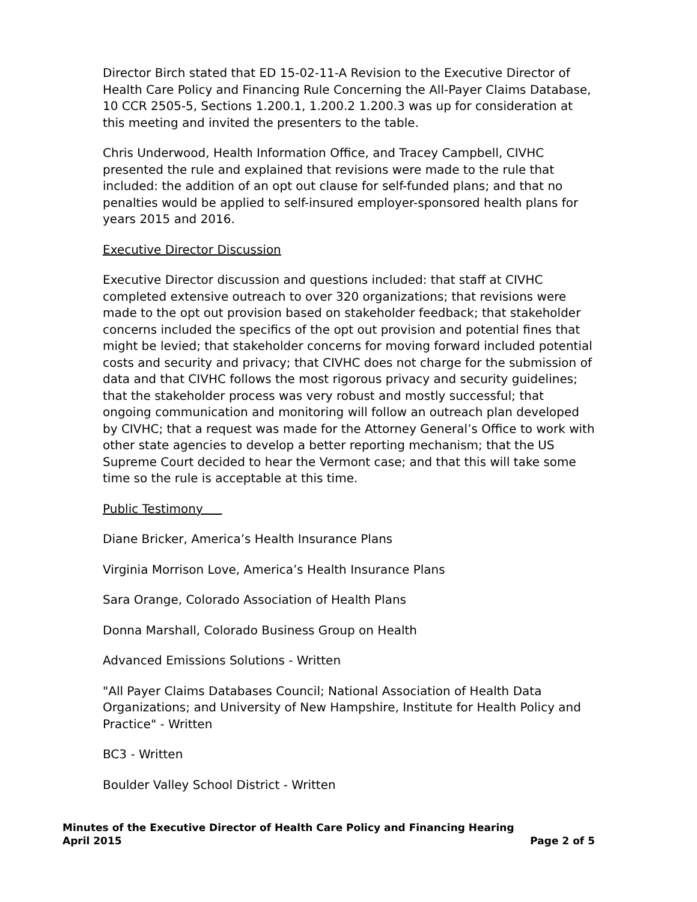Director Birch stated that ED 15-02-11-A Revision to the Executive Director of Health Care Policy and Financing Rule Concerning the All-Payer Claims Database, 10 CCR 2505-5, Sections 1.200.1, 1.200.2 1.200.3 was up for consideration at this meeting and invited the presenters to the table.
Chris Underwood, Health Information Office, and Tracey Campbell, CIVHC presented the rule and explained that revisions were made to the rule that included: the addition of an opt out clause for self-funded plans; and that no penalties would be applied to self-insured employer-sponsored health plans for years 2015 and 2016.
Executive Director Discussion
Executive Director discussion and questions included: that staff at CIVHC completed extensive outreach to over 320 organizations; that revisions were made to the opt out provision based on stakeholder feedback; that stakeholder concerns included the specifics of the opt out provision and potential fines that might be levied; that stakeholder concerns for moving forward included potential costs and security and privacy; that CIVHC does not charge for the submission of data and that CIVHC follows the most rigorous privacy and security guidelines; that the stakeholder process was very robust and mostly successful; that ongoing communication and monitoring will follow an outreach plan developed by CIVHC; that a request was made for the Attorney General’s Office to work with other state agencies to develop a better reporting mechanism; that the US Supreme Court decided to hear the Vermont case; and that this will take some time so the rule is acceptable at this time.
Public Testimony
Diane Bricker, America’s Health Insurance Plans
Virginia Morrison Love, America’s Health Insurance Plans
Sara Orange, Colorado Association of Health Plans
Donna Marshall, Colorado Business Group on Health
Advanced Emissions Solutions - Written
"All Payer Claims Databases Council; National Association of Health Data Organizations; and University of New Hampshire, Institute for Health Policy and Practice" - Written
BC3 - Written
Boulder Valley School District - Written
Minutes of the Executive Director of Health Care Policy and Financing Hearing
April 2015 Page 2 of 5